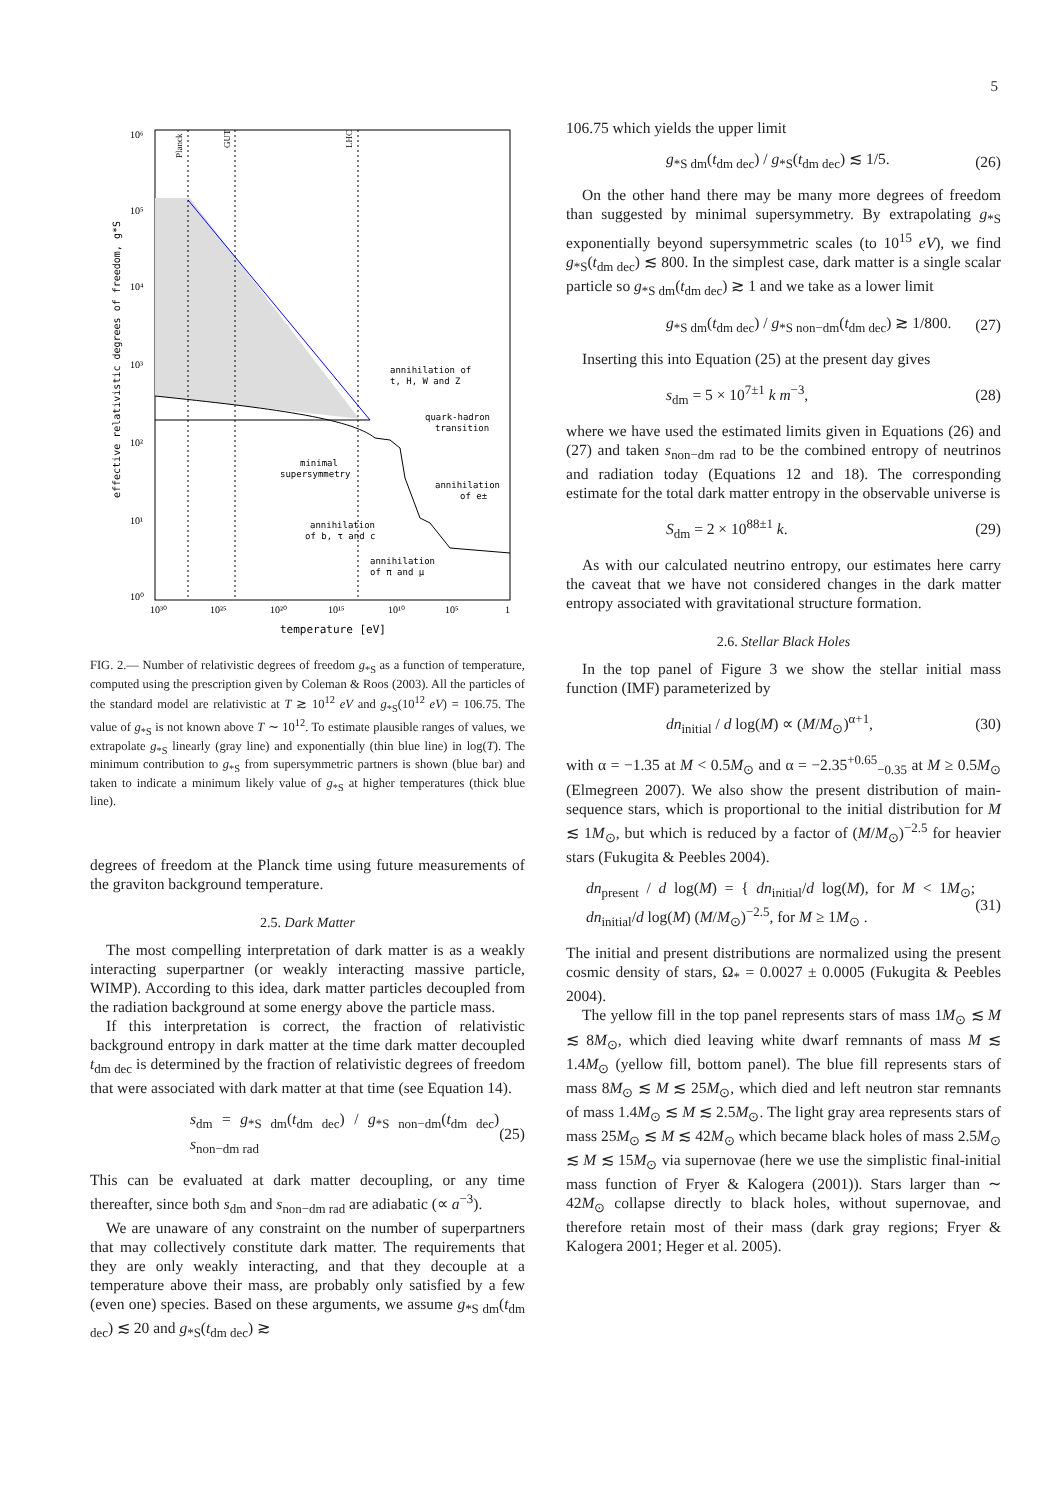5
Planck
GUT
LHC
10⁶
10⁵
10⁴
10³
10²
10¹
10⁰
10³⁰
10²⁵
10²⁰
10¹⁵
10¹⁰
10⁵
1
temperature [eV]
effective relativistic degrees of freedom, g*S
annihilation of
t, H, W and Z
quark-hadron
transition
minimal
supersymmetry
annihilation
of e±
annihilation
of b, τ and c
annihilation
of π and μ
FIG. 2.— Number of relativistic degrees of freedom g<sub>*S</sub> as a function of temperature, computed using the prescription given by Coleman & Roos (2003). All the particles of the standard model are relativistic at T ≳ 10<sup>12</sup> eV and g<sub>*S</sub>(10<sup>12</sup> eV) = 106.75. The value of g<sub>*S</sub> is not known above T ∼ 10<sup>12</sup>. To estimate plausible ranges of values, we extrapolate g<sub>*S</sub> linearly (gray line) and exponentially (thin blue line) in log(T). The minimum contribution to g<sub>*S</sub> from supersymmetric partners is shown (blue bar) and taken to indicate a minimum likely value of g<sub>*S</sub> at higher temperatures (thick blue line).
degrees of freedom at the Planck time using future measurements of the graviton background temperature.
2.5. Dark Matter
The most compelling interpretation of dark matter is as a weakly interacting superpartner (or weakly interacting massive particle, WIMP). According to this idea, dark matter particles decoupled from the radiation background at some energy above the particle mass.
If this interpretation is correct, the fraction of relativistic background entropy in dark matter at the time dark matter decoupled t<sub>dm dec</sub> is determined by the fraction of relativistic degrees of freedom that were associated with dark matter at that time (see Equation 14).
s<sub>dm</sub> = g<sub>*S dm</sub>(t<sub>dm dec</sub>) / g<sub>*S non−dm</sub>(t<sub>dm dec</sub>) s<sub>non−dm rad</sub> (25)
This can be evaluated at dark matter decoupling, or any time thereafter, since both s<sub>dm</sub> and s<sub>non−dm rad</sub> are adiabatic (∝ a<sup>−3</sup>).
We are unaware of any constraint on the number of superpartners that may collectively constitute dark matter. The requirements that they are only weakly interacting, and that they decouple at a temperature above their mass, are probably only satisfied by a few (even one) species. Based on these arguments, we assume g<sub>*S dm</sub>(t<sub>dm dec</sub>) ≲ 20 and g<sub>*S</sub>(t<sub>dm dec</sub>) ≳
106.75 which yields the upper limit
g<sub>*S dm</sub>(t<sub>dm dec</sub>) / g<sub>*S</sub>(t<sub>dm dec</sub>) ≲ 1/5. (26)
On the other hand there may be many more degrees of freedom than suggested by minimal supersymmetry. By extrapolating g<sub>*S</sub> exponentially beyond supersymmetric scales (to 10<sup>15</sup> eV), we find g<sub>*S</sub>(t<sub>dm dec</sub>) ≲ 800. In the simplest case, dark matter is a single scalar particle so g<sub>*S dm</sub>(t<sub>dm dec</sub>) ≳ 1 and we take as a lower limit
g<sub>*S dm</sub>(t<sub>dm dec</sub>) / g<sub>*S non−dm</sub>(t<sub>dm dec</sub>) ≳ 1/800. (27)
Inserting this into Equation (25) at the present day gives
s<sub>dm</sub> = 5 × 10<sup>7±1</sup> k m<sup>−3</sup>, (28)
where we have used the estimated limits given in Equations (26) and (27) and taken s<sub>non−dm rad</sub> to be the combined entropy of neutrinos and radiation today (Equations 12 and 18). The corresponding estimate for the total dark matter entropy in the observable universe is
S<sub>dm</sub> = 2 × 10<sup>88±1</sup> k. (29)
As with our calculated neutrino entropy, our estimates here carry the caveat that we have not considered changes in the dark matter entropy associated with gravitational structure formation.
2.6. Stellar Black Holes
In the top panel of Figure 3 we show the stellar initial mass function (IMF) parameterized by
dn<sub>initial</sub> / d log(M) ∝ (M/M<sub>⊙</sub>)<sup>α+1</sup>, (30)
with α = −1.35 at M < 0.5M<sub>⊙</sub> and α = −2.35<sup>+0.65</sup><sub>−0.35</sub> at M ≥ 0.5M<sub>⊙</sub> (Elmegreen 2007). We also show the present distribution of main-sequence stars, which is proportional to the initial distribution for M ≲ 1M<sub>⊙</sub>, but which is reduced by a factor of (M/M<sub>⊙</sub>)<sup>−2.5</sup> for heavier stars (Fukugita & Peebles 2004).
dn<sub>present</sub> / d log(M) = { dn<sub>initial</sub>/d log(M), for M < 1M<sub>⊙</sub>; dn<sub>initial</sub>/d log(M) (M/M<sub>⊙</sub>)<sup>−2.5</sup>, for M ≥ 1M<sub>⊙</sub> . (31)
The initial and present distributions are normalized using the present cosmic density of stars, Ω<sub>*</sub> = 0.0027 ± 0.0005 (Fukugita & Peebles 2004).
The yellow fill in the top panel represents stars of mass 1M<sub>⊙</sub> ≲ M ≲ 8M<sub>⊙</sub>, which died leaving white dwarf remnants of mass M ≲ 1.4M<sub>⊙</sub> (yellow fill, bottom panel). The blue fill represents stars of mass 8M<sub>⊙</sub> ≲ M ≲ 25M<sub>⊙</sub>, which died and left neutron star remnants of mass 1.4M<sub>⊙</sub> ≲ M ≲ 2.5M<sub>⊙</sub>. The light gray area represents stars of mass 25M<sub>⊙</sub> ≲ M ≲ 42M<sub>⊙</sub> which became black holes of mass 2.5M<sub>⊙</sub> ≲ M ≲ 15M<sub>⊙</sub> via supernovae (here we use the simplistic final-initial mass function of Fryer & Kalogera (2001)). Stars larger than ∼ 42M<sub>⊙</sub> collapse directly to black holes, without supernovae, and therefore retain most of their mass (dark gray regions; Fryer & Kalogera 2001; Heger et al. 2005).